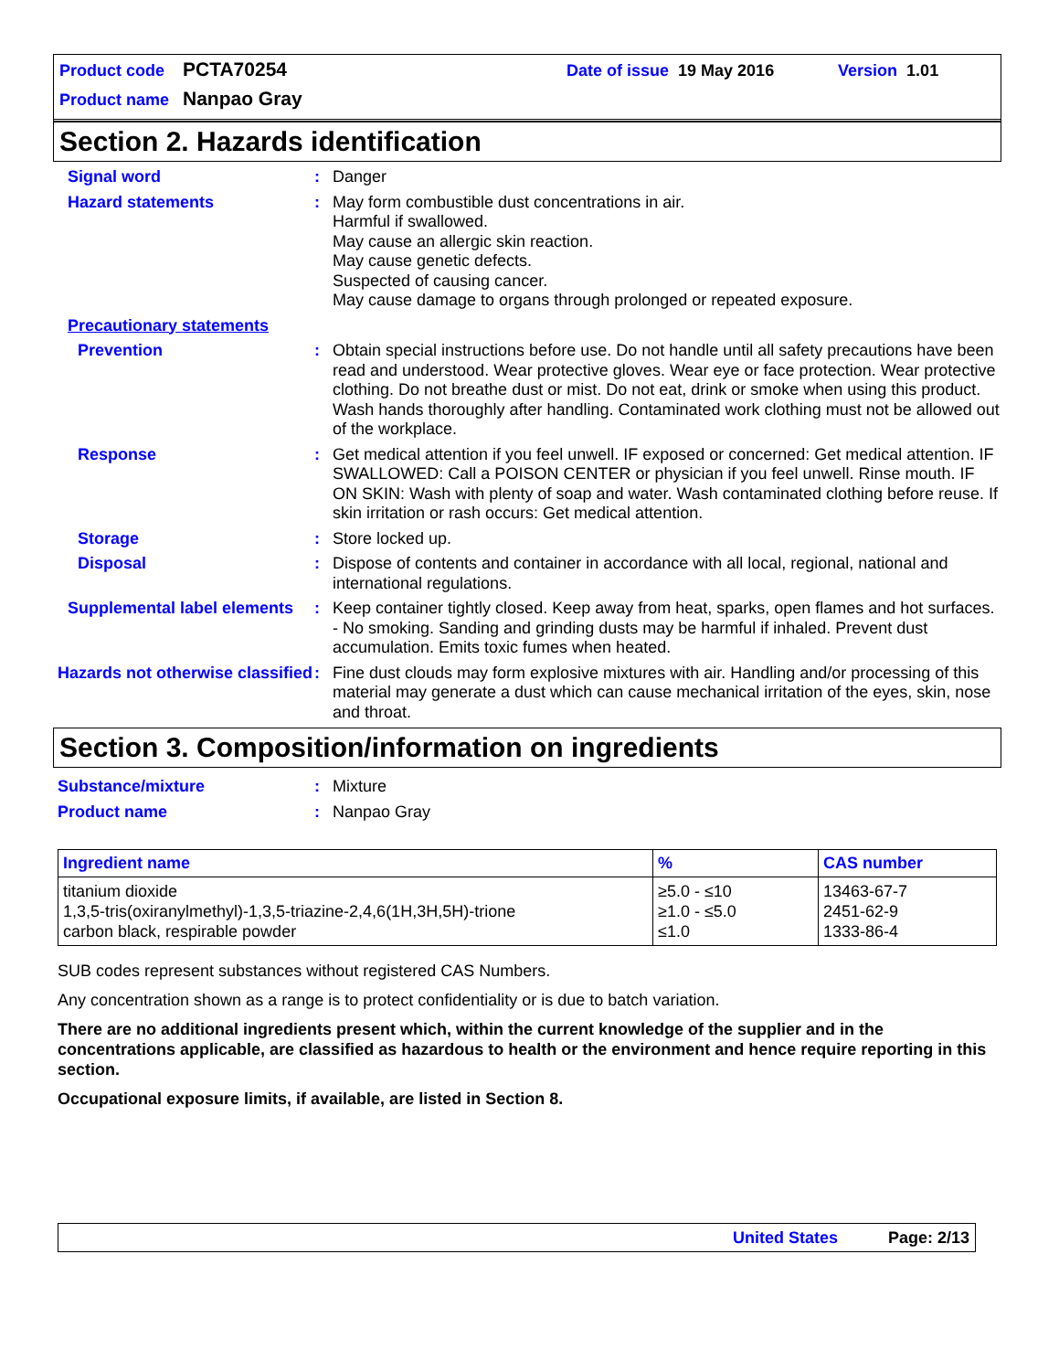Product code PCTA70254 Date of issue 19 May 2016 Version 1.01
Product name Nanpao Gray
Section 2. Hazards identification
Signal word : Danger
Hazard statements : May form combustible dust concentrations in air.
Harmful if swallowed.
May cause an allergic skin reaction.
May cause genetic defects.
Suspected of causing cancer.
May cause damage to organs through prolonged or repeated exposure.
Precautionary statements
Prevention : Obtain special instructions before use. Do not handle until all safety precautions have been read and understood. Wear protective gloves. Wear eye or face protection. Wear protective clothing. Do not breathe dust or mist. Do not eat, drink or smoke when using this product. Wash hands thoroughly after handling. Contaminated work clothing must not be allowed out of the workplace.
Response : Get medical attention if you feel unwell. IF exposed or concerned: Get medical attention. IF SWALLOWED: Call a POISON CENTER or physician if you feel unwell. Rinse mouth. IF ON SKIN: Wash with plenty of soap and water. Wash contaminated clothing before reuse. If skin irritation or rash occurs: Get medical attention.
Storage : Store locked up.
Disposal : Dispose of contents and container in accordance with all local, regional, national and international regulations.
Supplemental label elements
: Keep container tightly closed. Keep away from heat, sparks, open flames and hot surfaces. - No smoking. Sanding and grinding dusts may be harmful if inhaled. Prevent dust accumulation. Emits toxic fumes when heated.
Hazards not otherwise classified
: Fine dust clouds may form explosive mixtures with air. Handling and/or processing of this material may generate a dust which can cause mechanical irritation of the eyes, skin, nose and throat.
Section 3. Composition/information on ingredients
Substance/mixture : Mixture
Product name : Nanpao Gray
| Ingredient name | % | CAS number |
| --- | --- | --- |
| titanium dioxide 1,3,5-tris(oxiranylmethyl)-1,3,5-triazine-2,4,6(1H,3H,5H)-trione carbon black, respirable powder | ≥5.0 - ≤10 ≥1.0 - ≤5.0 ≤1.0 | 13463-67-7 2451-62-9 1333-86-4 |
SUB codes represent substances without registered CAS Numbers.
Any concentration shown as a range is to protect confidentiality or is due to batch variation.
There are no additional ingredients present which, within the current knowledge of the supplier and in the concentrations applicable, are classified as hazardous to health or the environment and hence require reporting in this section.
Occupational exposure limits, if available, are listed in Section 8.
United States Page: 2/13